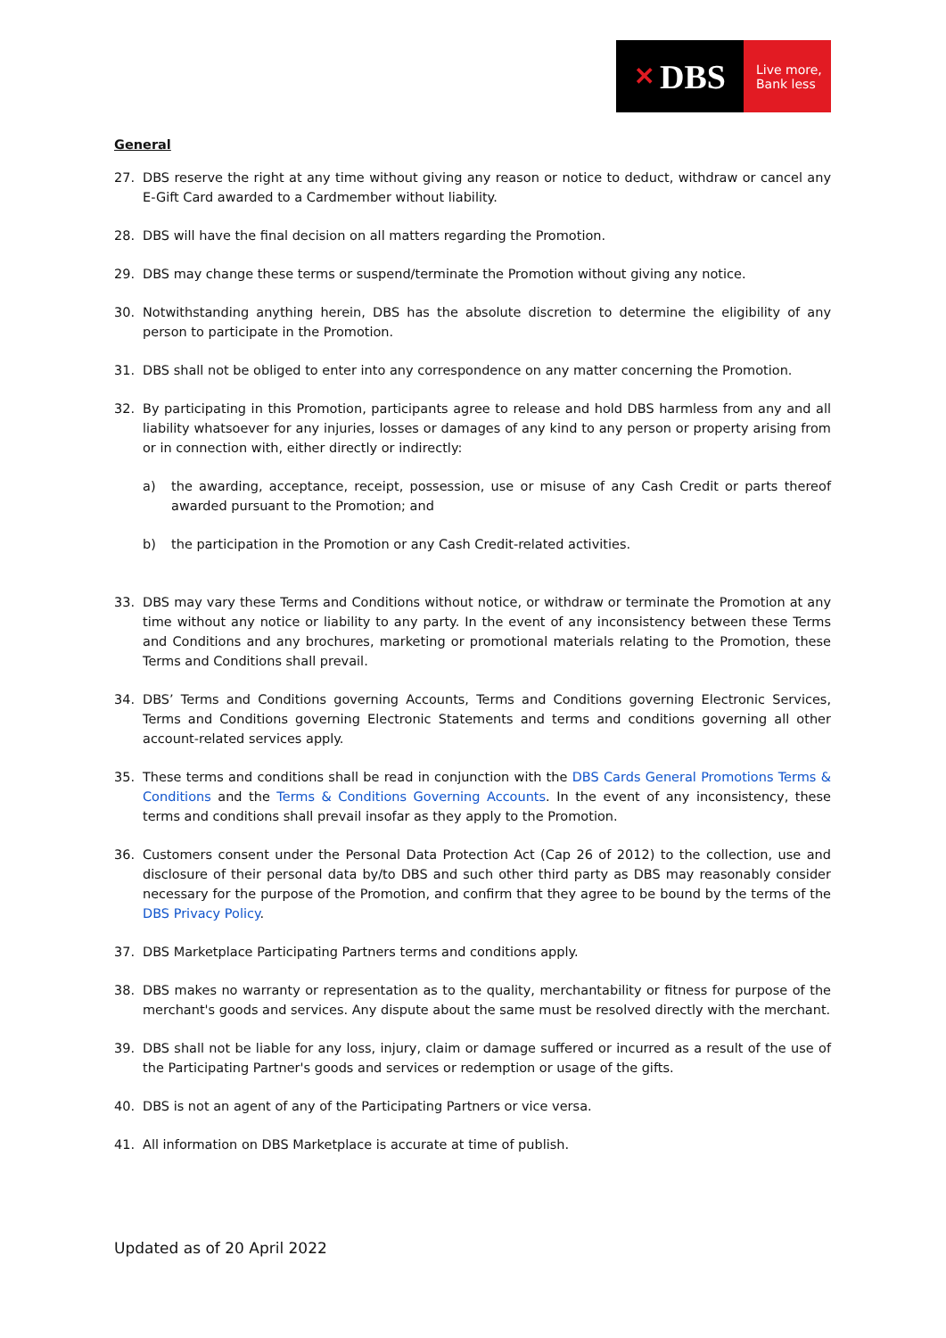✕ DBS
Live more,
Bank less
General
27. DBS reserve the right at any time without giving any reason or notice to deduct, withdraw or cancel any E-Gift Card awarded to a Cardmember without liability.
28. DBS will have the final decision on all matters regarding the Promotion.
29. DBS may change these terms or suspend/terminate the Promotion without giving any notice.
30. Notwithstanding anything herein, DBS has the absolute discretion to determine the eligibility of any person to participate in the Promotion.
31. DBS shall not be obliged to enter into any correspondence on any matter concerning the Promotion.
32. By participating in this Promotion, participants agree to release and hold DBS harmless from any and all liability whatsoever for any injuries, losses or damages of any kind to any person or property arising from or in connection with, either directly or indirectly:
a) the awarding, acceptance, receipt, possession, use or misuse of any Cash Credit or parts thereof awarded pursuant to the Promotion; and
b) the participation in the Promotion or any Cash Credit-related activities.
33. DBS may vary these Terms and Conditions without notice, or withdraw or terminate the Promotion at any time without any notice or liability to any party. In the event of any inconsistency between these Terms and Conditions and any brochures, marketing or promotional materials relating to the Promotion, these Terms and Conditions shall prevail.
34. DBS’ Terms and Conditions governing Accounts, Terms and Conditions governing Electronic Services, Terms and Conditions governing Electronic Statements and terms and conditions governing all other account-related services apply.
35. These terms and conditions shall be read in conjunction with the DBS Cards General Promotions Terms & Conditions and the Terms & Conditions Governing Accounts. In the event of any inconsistency, these terms and conditions shall prevail insofar as they apply to the Promotion.
36. Customers consent under the Personal Data Protection Act (Cap 26 of 2012) to the collection, use and disclosure of their personal data by/to DBS and such other third party as DBS may reasonably consider necessary for the purpose of the Promotion, and confirm that they agree to be bound by the terms of the DBS Privacy Policy.
37. DBS Marketplace Participating Partners terms and conditions apply.
38. DBS makes no warranty or representation as to the quality, merchantability or fitness for purpose of the merchant's goods and services. Any dispute about the same must be resolved directly with the merchant.
39. DBS shall not be liable for any loss, injury, claim or damage suffered or incurred as a result of the use of the Participating Partner's goods and services or redemption or usage of the gifts.
40. DBS is not an agent of any of the Participating Partners or vice versa.
41. All information on DBS Marketplace is accurate at time of publish.
Updated as of 20 April 2022